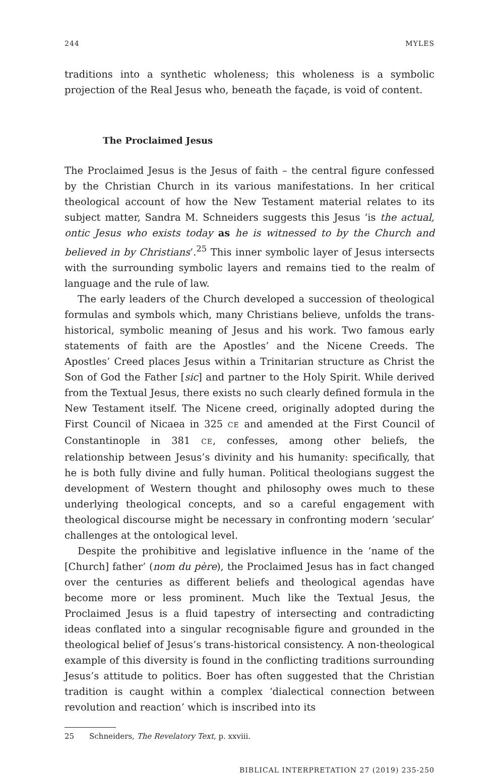244 MYLES
traditions into a synthetic wholeness; this wholeness is a symbolic projection of the Real Jesus who, beneath the façade, is void of content.
The Proclaimed Jesus
The Proclaimed Jesus is the Jesus of faith – the central figure confessed by the Christian Church in its various manifestations. In her critical theological account of how the New Testament material relates to its subject matter, Sandra M. Schneiders suggests this Jesus ‘is the actual, ontic Jesus who exists today as he is witnessed to by the Church and believed in by Christians’.<sup>25</sup> This inner symbolic layer of Jesus intersects with the surrounding symbolic layers and remains tied to the realm of language and the rule of law.
The early leaders of the Church developed a succession of theological formulas and symbols which, many Christians believe, unfolds the trans-historical, symbolic meaning of Jesus and his work. Two famous early statements of faith are the Apostles’ and the Nicene Creeds. The Apostles’ Creed places Jesus within a Trinitarian structure as Christ the Son of God the Father [sic] and partner to the Holy Spirit. While derived from the Textual Jesus, there exists no such clearly defined formula in the New Testament itself. The Nicene creed, originally adopted during the First Council of Nicaea in 325 CE and amended at the First Council of Constantinople in 381 CE, confesses, among other beliefs, the relationship between Jesus’s divinity and his humanity: specifically, that he is both fully divine and fully human. Political theologians suggest the development of Western thought and philosophy owes much to these underlying theological concepts, and so a careful engagement with theological discourse might be necessary in confronting modern ‘secular’ challenges at the ontological level.
Despite the prohibitive and legislative influence in the ‘name of the [Church] father’ (nom du père), the Proclaimed Jesus has in fact changed over the centuries as different beliefs and theological agendas have become more or less prominent. Much like the Textual Jesus, the Proclaimed Jesus is a fluid tapestry of intersecting and contradicting ideas conflated into a singular recognisable figure and grounded in the theological belief of Jesus’s trans-historical consistency. A non-theological example of this diversity is found in the conflicting traditions surrounding Jesus’s attitude to politics. Boer has often suggested that the Christian tradition is caught within a complex ‘dialectical connection between revolution and reaction’ which is inscribed into its
25 Schneiders, The Revelatory Text, p. xxviii.
BIBLICAL INTERPRETATION 27 (2019) 235-250